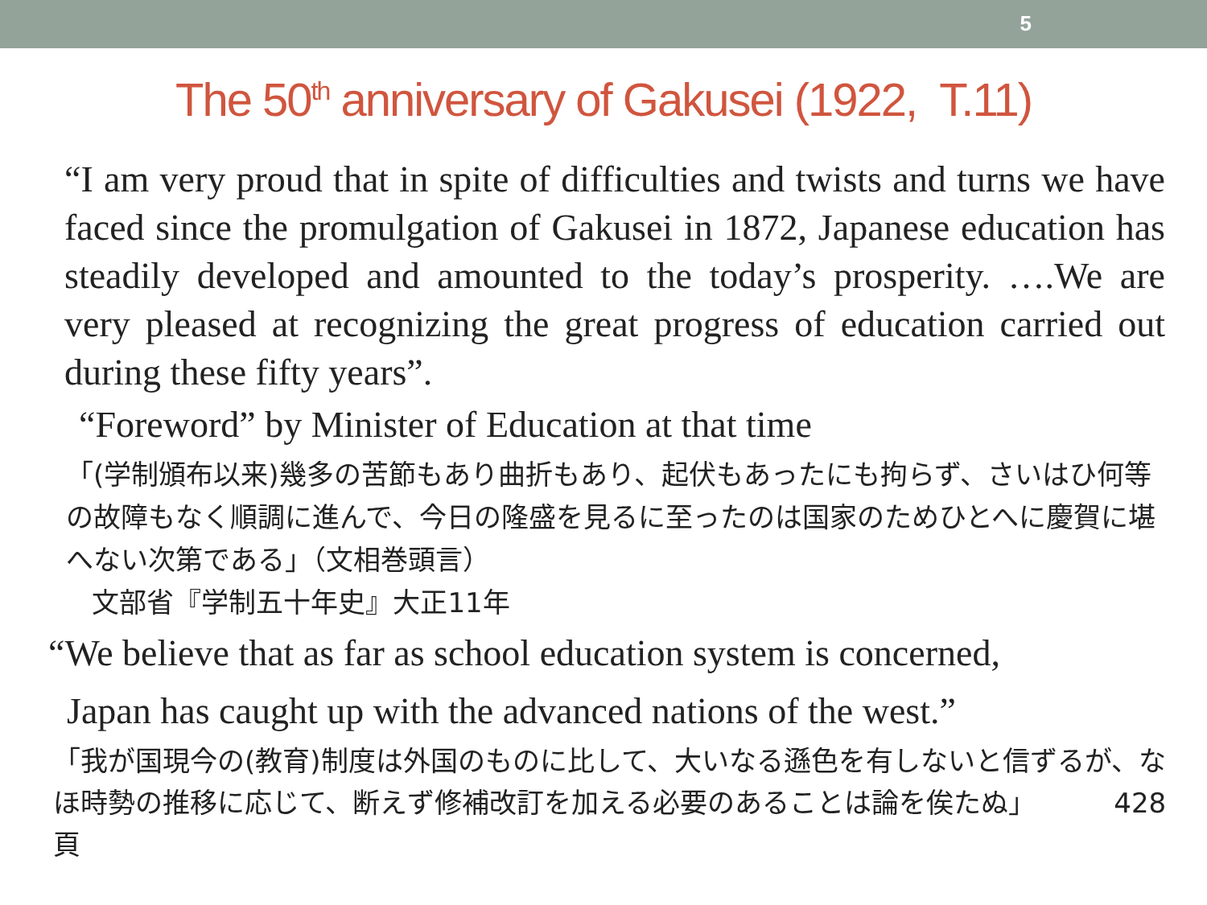5
The 50<sup>th</sup> anniversary of Gakusei (1922, T.11)
“I am very proud that in spite of difficulties and twists and turns we have faced since the promulgation of Gakusei in 1872, Japanese education has steadily developed and amounted to the today’s prosperity. ….We are very pleased at recognizing the great progress of education carried out during these fifty years”.
“Foreword” by Minister of Education at that time
「(学制頒布以来)幾多の苦節もあり曲折もあり、起伏もあったにも拘らず、さいはひ何等の故障もなく順調に進んで、今日の隆盛を見るに至ったのは国家のためひとへに慶賀に堪へない次第である」（文相巻頭言）
文部省『学制五十年史』大正11年
“We believe that as far as school education system is concerned,
Japan has caught up with the advanced nations of the west.”
「我が国現今の(教育)制度は外国のものに比して、大いなる遜色を有しないと信ずるが、なほ時勢の推移に応じて、断えず修補改訂を加える必要のあることは論を俟たぬ」 428頁